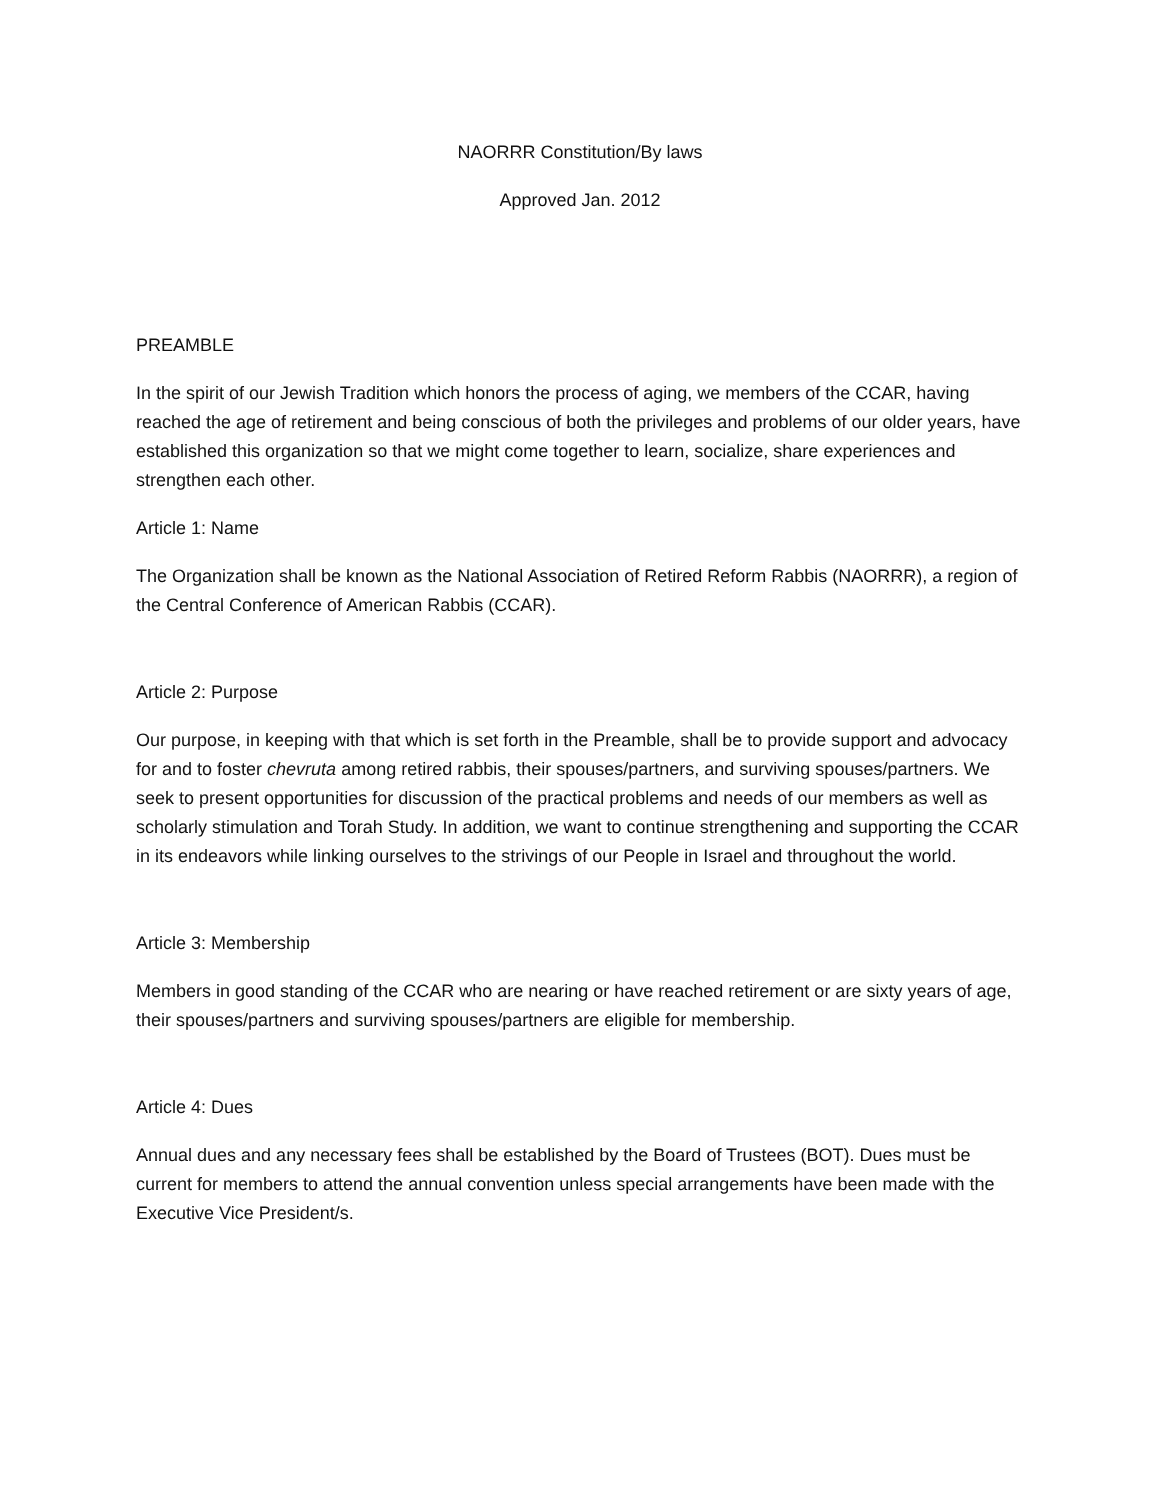NAORRR Constitution/By laws
Approved Jan. 2012
PREAMBLE
In the spirit of our Jewish Tradition which honors the process of aging, we members of the CCAR, having reached the age of retirement and being conscious of both the privileges and problems of our older years, have established this organization so that we might come together to learn, socialize, share experiences and strengthen each other.
Article 1: Name
The Organization shall be known as the National Association of Retired Reform Rabbis (NAORRR), a region of the Central Conference of American Rabbis (CCAR).
Article 2: Purpose
Our purpose, in keeping with that which is set forth in the Preamble, shall be to provide support and advocacy for and to foster chevruta among retired rabbis, their spouses/partners, and surviving spouses/partners. We seek to present opportunities for discussion of the practical problems and needs of our members as well as scholarly stimulation and Torah Study. In addition, we want to continue strengthening and supporting the CCAR in its endeavors while linking ourselves to the strivings of our People in Israel and throughout the world.
Article 3: Membership
Members in good standing of the CCAR who are nearing or have reached retirement or are sixty years of age, their spouses/partners and surviving spouses/partners are eligible for membership.
Article 4: Dues
Annual dues and any necessary fees shall be established by the Board of Trustees (BOT). Dues must be current for members to attend the annual convention unless special arrangements have been made with the Executive Vice President/s.